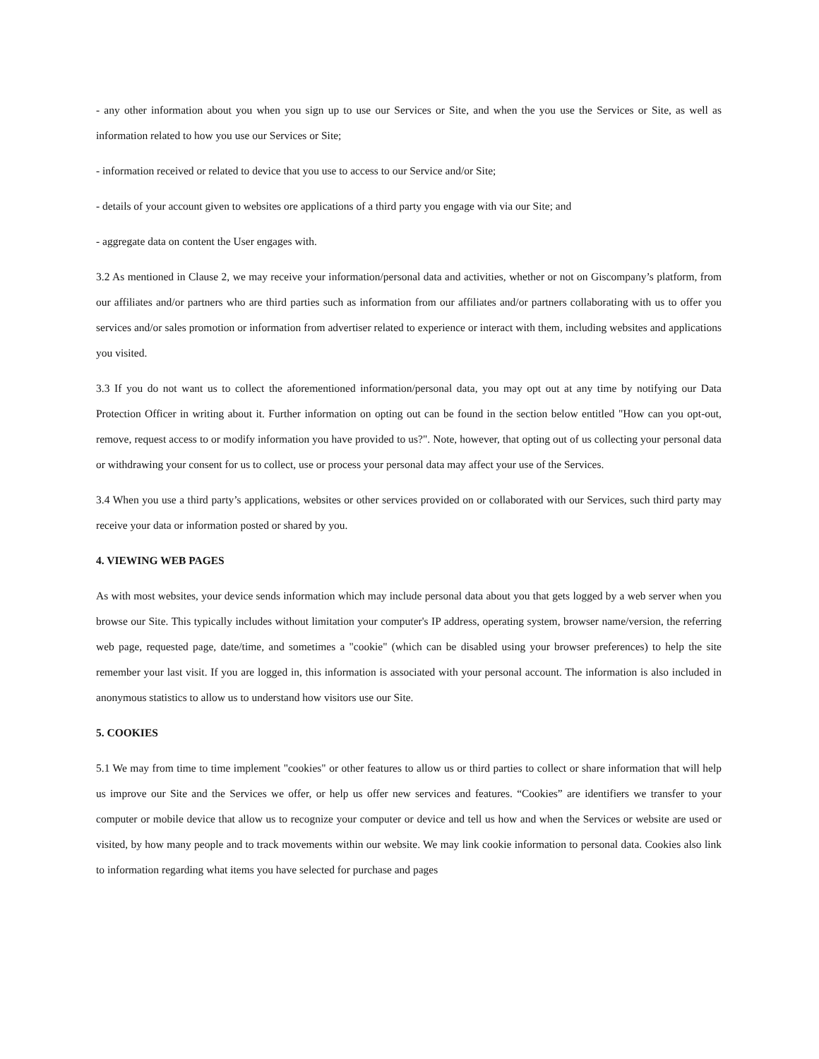- any other information about you when you sign up to use our Services or Site, and when the you use the Services or Site, as well as information related to how you use our Services or Site;
- information received or related to device that you use to access to our Service and/or Site;
- details of your account given to websites ore applications of a third party you engage with via our Site; and
- aggregate data on content the User engages with.
3.2 As mentioned in Clause 2, we may receive your information/personal data and activities, whether or not on Giscompany’s platform, from our affiliates and/or partners who are third parties such as information from our affiliates and/or partners collaborating with us to offer you services and/or sales promotion or information from advertiser related to experience or interact with them, including websites and applications you visited.
3.3 If you do not want us to collect the aforementioned information/personal data, you may opt out at any time by notifying our Data Protection Officer in writing about it. Further information on opting out can be found in the section below entitled "How can you opt-out, remove, request access to or modify information you have provided to us?". Note, however, that opting out of us collecting your personal data or withdrawing your consent for us to collect, use or process your personal data may affect your use of the Services.
3.4 When you use a third party’s applications, websites or other services provided on or collaborated with our Services, such third party may receive your data or information posted or shared by you.
4. VIEWING WEB PAGES
As with most websites, your device sends information which may include personal data about you that gets logged by a web server when you browse our Site. This typically includes without limitation your computer's IP address, operating system, browser name/version, the referring web page, requested page, date/time, and sometimes a "cookie" (which can be disabled using your browser preferences) to help the site remember your last visit. If you are logged in, this information is associated with your personal account. The information is also included in anonymous statistics to allow us to understand how visitors use our Site.
5. COOKIES
5.1 We may from time to time implement "cookies" or other features to allow us or third parties to collect or share information that will help us improve our Site and the Services we offer, or help us offer new services and features. “Cookies” are identifiers we transfer to your computer or mobile device that allow us to recognize your computer or device and tell us how and when the Services or website are used or visited, by how many people and to track movements within our website. We may link cookie information to personal data. Cookies also link to information regarding what items you have selected for purchase and pages